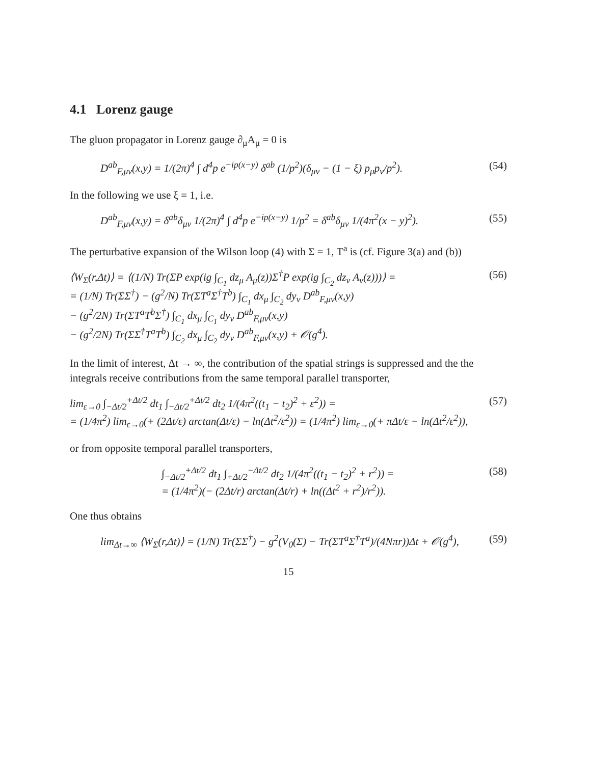4.1 Lorenz gauge
The gluon propagator in Lorenz gauge ∂<sub>μ</sub>A<sub>μ</sub> = 0 is
D<sup>ab</sup><sub>F,μν</sub>(x,y) = 1/(2π)<sup>4</sup> ∫ d<sup>4</sup>p e<sup>−ip(x−y)</sup> δ<sup>ab</sup> (1/p<sup>2</sup>)(δ<sub>μν</sub> − (1 − ξ) p<sub>μ</sub>p<sub>ν</sub>/p<sup>2</sup>). (54)
In the following we use ξ = 1, i.e.
D<sup>ab</sup><sub>F,μν</sub>(x,y) = δ<sup>ab</sup>δ<sub>μν</sub> 1/(2π)<sup>4</sup> ∫ d<sup>4</sup>p e<sup>−ip(x−y)</sup> 1/p<sup>2</sup> = δ<sup>ab</sup>δ<sub>μν</sub> 1/(4π<sup>2</sup>(x − y)<sup>2</sup>). (55)
The perturbative expansion of the Wilson loop (4) with Σ = 1, T<sup>a</sup> is (cf. Figure 3(a) and (b))
⟨W<sub>Σ</sub>(r,Δt)⟩ = ⟨(1/N) Tr(ΣP exp(ig ∫<sub>C<sub>1</sub></sub> dz<sub>μ</sub> A<sub>μ</sub>(z))Σ<sup>†</sup>P exp(ig ∫<sub>C<sub>2</sub></sub> dz<sub>ν</sub> A<sub>ν</sub>(z)))⟩ =
= (1/N) Tr(ΣΣ<sup>†</sup>) − (g<sup>2</sup>/N) Tr(ΣT<sup>a</sup>Σ<sup>†</sup>T<sup>b</sup>) ∫<sub>C<sub>1</sub></sub> dx<sub>μ</sub> ∫<sub>C<sub>2</sub></sub> dy<sub>ν</sub> D<sup>ab</sup><sub>F,μν</sub>(x,y)
− (g<sup>2</sup>/2N) Tr(ΣT<sup>a</sup>T<sup>b</sup>Σ<sup>†</sup>) ∫<sub>C<sub>1</sub></sub> dx<sub>μ</sub> ∫<sub>C<sub>1</sub></sub> dy<sub>ν</sub> D<sup>ab</sup><sub>F,μν</sub>(x,y)
− (g<sup>2</sup>/2N) Tr(ΣΣ<sup>†</sup>T<sup>a</sup>T<sup>b</sup>) ∫<sub>C<sub>2</sub></sub> dx<sub>μ</sub> ∫<sub>C<sub>2</sub></sub> dy<sub>ν</sub> D<sup>ab</sup><sub>F,μν</sub>(x,y) + 𝒪(g<sup>4</sup>). (56)
In the limit of interest, Δt → ∞, the contribution of the spatial strings is suppressed and the the integrals receive contributions from the same temporal parallel transporter,
lim<sub>ε→0</sub> ∫<sub>−Δt/2</sub><sup>+Δt/2</sup> dt<sub>1</sub> ∫<sub>−Δt/2</sub><sup>+Δt/2</sup> dt<sub>2</sub> 1/(4π<sup>2</sup>((t<sub>1</sub> − t<sub>2</sub>)<sup>2</sup> + ε<sup>2</sup>)) =
= (1/4π<sup>2</sup>) lim<sub>ε→0</sub>(+ (2Δt/ε) arctan(Δt/ε) − ln(Δt<sup>2</sup>/ε<sup>2</sup>)) = (1/4π<sup>2</sup>) lim<sub>ε→0</sub>(+ πΔt/ε − ln(Δt<sup>2</sup>/ε<sup>2</sup>)), (57)
or from opposite temporal parallel transporters,
∫<sub>−Δt/2</sub><sup>+Δt/2</sup> dt<sub>1</sub> ∫<sub>+Δt/2</sub><sup>−Δt/2</sup> dt<sub>2</sub> 1/(4π<sup>2</sup>((t<sub>1</sub> − t<sub>2</sub>)<sup>2</sup> + r<sup>2</sup>)) =
= (1/4π<sup>2</sup>)(− (2Δt/r) arctan(Δt/r) + ln((Δt<sup>2</sup> + r<sup>2</sup>)/r<sup>2</sup>)). (58)
One thus obtains
lim<sub>Δt→∞</sub> ⟨W<sub>Σ</sub>(r,Δt)⟩ = (1/N) Tr(ΣΣ<sup>†</sup>) − g<sup>2</sup>(V<sub>0</sub>(Σ) − Tr(ΣT<sup>a</sup>Σ<sup>†</sup>T<sup>a</sup>)/(4Nπr))Δt + 𝒪(g<sup>4</sup>), (59)
15